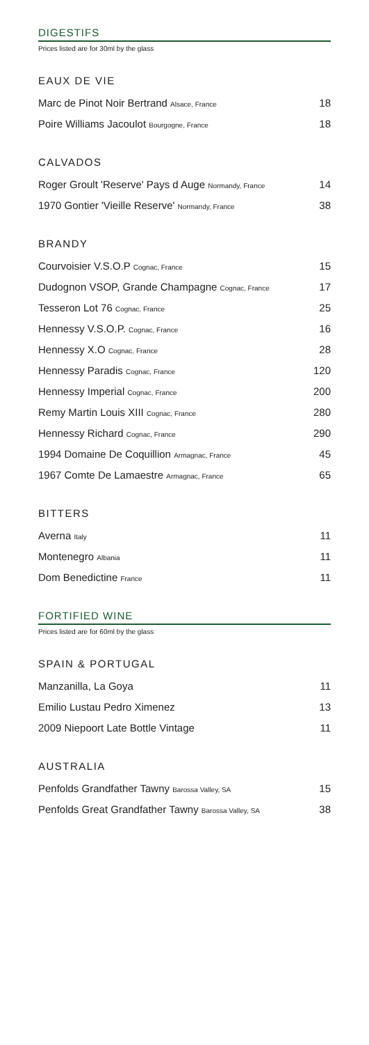DIGESTIFS
Prices listed are for 30ml by the glass
EAUX DE VIE
| Marc de Pinot Noir Bertrand Alsace, France | 18 |
| Poire Williams Jacoulot Bourgogne, France | 18 |
CALVADOS
| Roger Groult 'Reserve' Pays d Auge Normandy, France | 14 |
| 1970 Gontier 'Vieille Reserve' Normandy, France | 38 |
BRANDY
| Courvoisier V.S.O.P Cognac, France | 15 |
| Dudognon VSOP, Grande Champagne Cognac, France | 17 |
| Tesseron Lot 76 Cognac, France | 25 |
| Hennessy V.S.O.P. Cognac, France | 16 |
| Hennessy X.O Cognac, France | 28 |
| Hennessy Paradis Cognac, France | 120 |
| Hennessy Imperial Cognac, France | 200 |
| Remy Martin Louis XIII Cognac, France | 280 |
| Hennessy Richard Cognac, France | 290 |
| 1994 Domaine De Coquillion Armagnac, France | 45 |
| 1967 Comte De Lamaestre Armagnac, France | 65 |
BITTERS
| Averna Italy | 11 |
| Montenegro Albania | 11 |
| Dom Benedictine France | 11 |
FORTIFIED WINE
Prices listed are for 60ml by the glass
SPAIN & PORTUGAL
| Manzanilla, La Goya | 11 |
| Emilio Lustau Pedro Ximenez | 13 |
| 2009 Niepoort Late Bottle Vintage | 11 |
AUSTRALIA
| Penfolds Grandfather Tawny Barossa Valley, SA | 15 |
| Penfolds Great Grandfather Tawny Barossa Valley, SA | 38 |